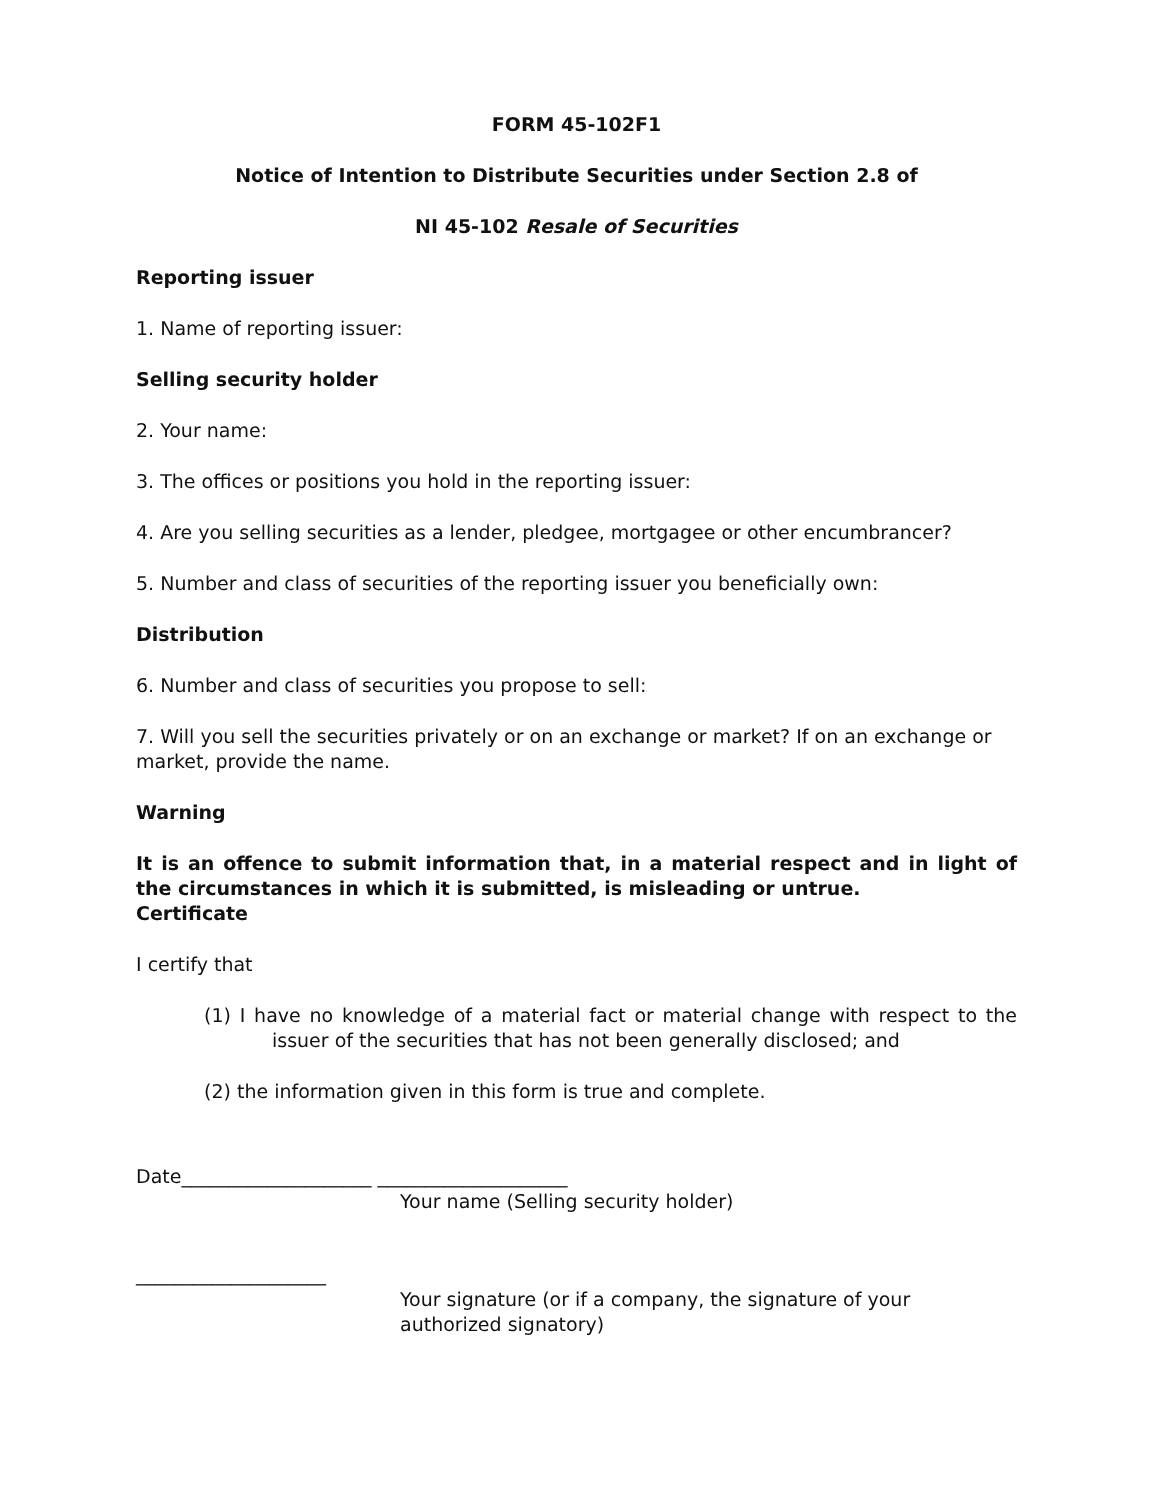FORM 45-102F1
Notice of Intention to Distribute Securities under Section 2.8 of
NI 45-102 Resale of Securities
Reporting issuer
1. Name of reporting issuer:
Selling security holder
2. Your name:
3. The offices or positions you hold in the reporting issuer:
4. Are you selling securities as a lender, pledgee, mortgagee or other encumbrancer?
5. Number and class of securities of the reporting issuer you beneficially own:
Distribution
6. Number and class of securities you propose to sell:
7. Will you sell the securities privately or on an exchange or market? If on an exchange or market, provide the name.
Warning
It is an offence to submit information that, in a material respect and in light of the circumstances in which it is submitted, is misleading or untrue.
Certificate
I certify that
(1) I have no knowledge of a material fact or material change with respect to the issuer of the securities that has not been generally disclosed; and
(2) the information given in this form is true and complete.
Date____________________ ____________________
Your name (Selling security holder)
____________________
Your signature (or if a company, the signature of your authorized signatory)